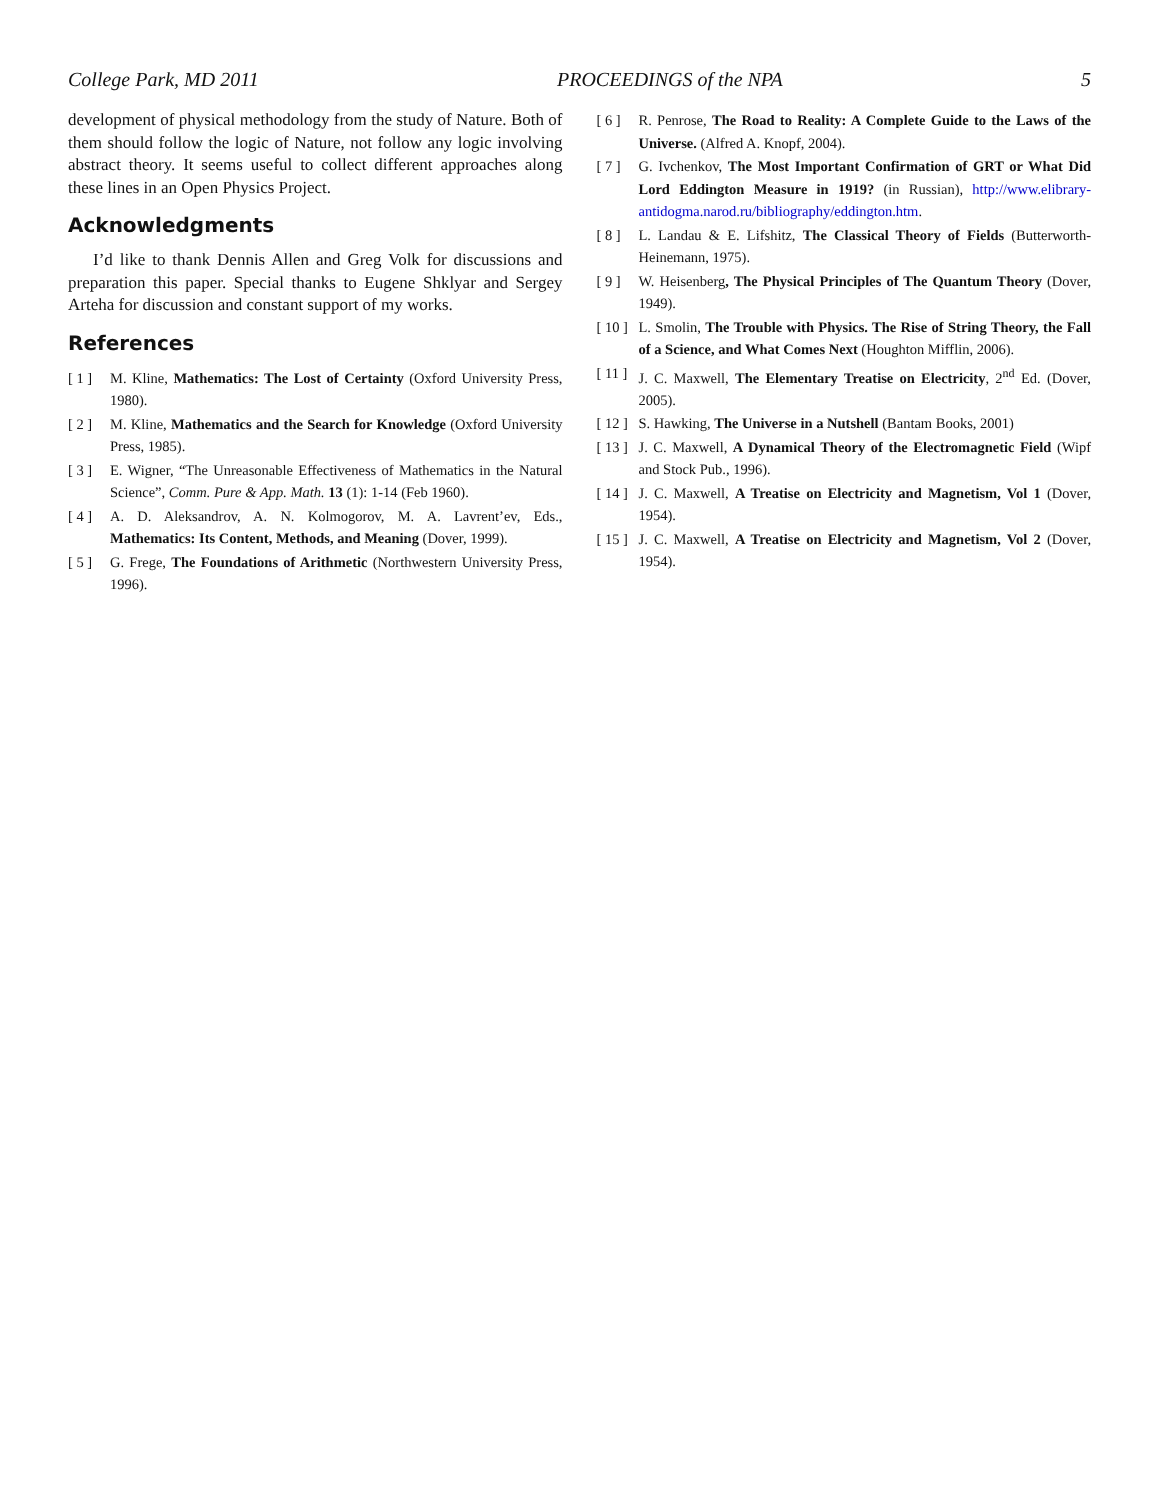College Park, MD 2011 PROCEEDINGS of the NPA 5
development of physical methodology from the study of Nature. Both of them should follow the logic of Nature, not follow any logic involving abstract theory. It seems useful to collect different approaches along these lines in an Open Physics Project.
Acknowledgments
I’d like to thank Dennis Allen and Greg Volk for discussions and preparation this paper. Special thanks to Eugene Shklyar and Sergey Arteha for discussion and constant support of my works.
References
[ 1 ] M. Kline, Mathematics: The Lost of Certainty (Oxford University Press, 1980).
[ 2 ] M. Kline, Mathematics and the Search for Knowledge (Oxford University Press, 1985).
[ 3 ] E. Wigner, “The Unreasonable Effectiveness of Mathematics in the Natural Science”, Comm. Pure & App. Math. 13 (1): 1-14 (Feb 1960).
[ 4 ] A. D. Aleksandrov, A. N. Kolmogorov, M. A. Lavrent’ev, Eds., Mathematics: Its Content, Methods, and Meaning (Dover, 1999).
[ 5 ] G. Frege, The Foundations of Arithmetic (Northwestern University Press, 1996).
[ 6 ] R. Penrose, The Road to Reality: A Complete Guide to the Laws of the Universe. (Alfred A. Knopf, 2004).
[ 7 ] G. Ivchenkov, The Most Important Confirmation of GRT or What Did Lord Eddington Measure in 1919? (in Russian), http://www.elibrary-antidogma.narod.ru/bibliography/eddington.htm.
[ 8 ] L. Landau & E. Lifshitz, The Classical Theory of Fields (Butterworth-Heinemann, 1975).
[ 9 ] W. Heisenberg, The Physical Principles of The Quantum Theory (Dover, 1949).
[ 10 ] L. Smolin, The Trouble with Physics. The Rise of String Theory, the Fall of a Science, and What Comes Next (Houghton Mifflin, 2006).
[ 11 ] J. C. Maxwell, The Elementary Treatise on Electricity, 2<sup>nd</sup> Ed. (Dover, 2005).
[ 12 ] S. Hawking, The Universe in a Nutshell (Bantam Books, 2001)
[ 13 ] J. C. Maxwell, A Dynamical Theory of the Electromagnetic Field (Wipf and Stock Pub., 1996).
[ 14 ] J. C. Maxwell, A Treatise on Electricity and Magnetism, Vol 1 (Dover, 1954).
[ 15 ] J. C. Maxwell, A Treatise on Electricity and Magnetism, Vol 2 (Dover, 1954).